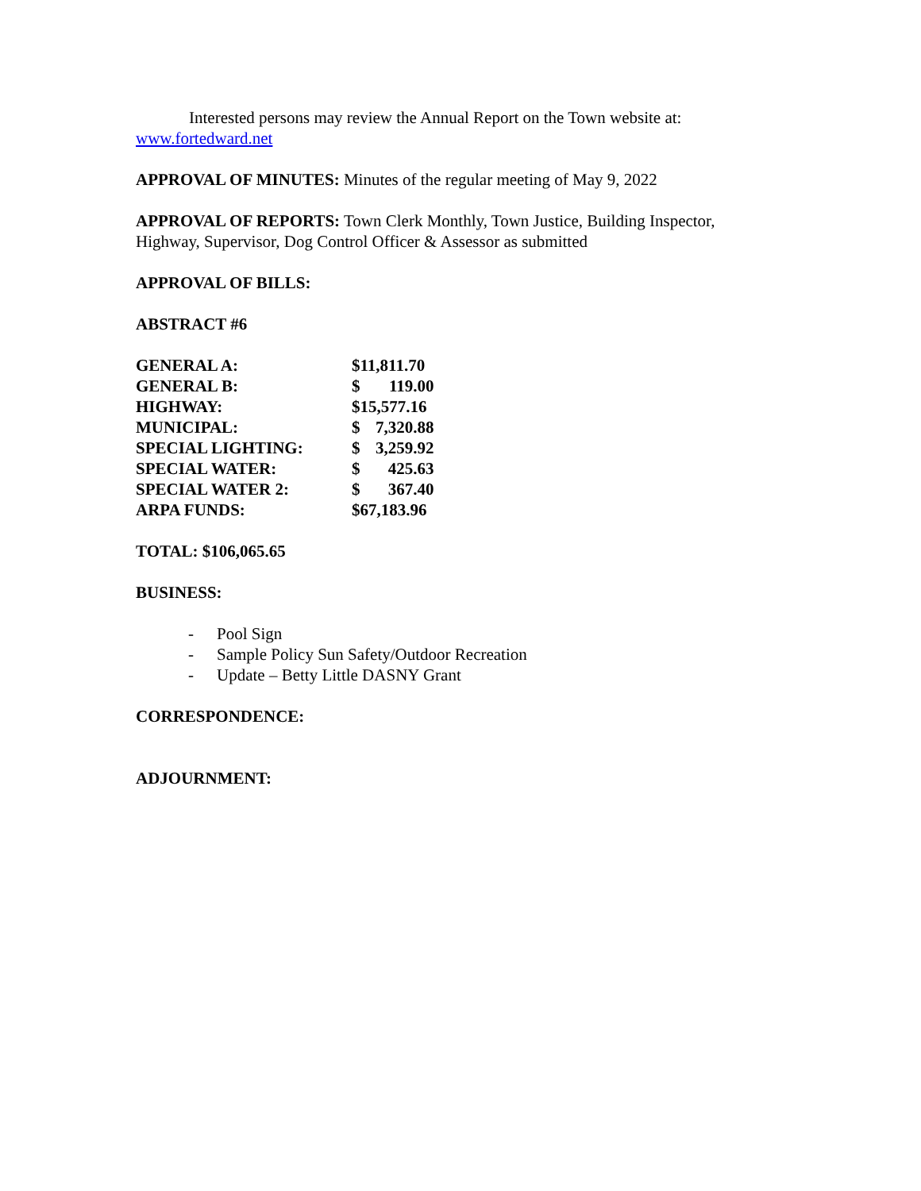Interested persons may review the Annual Report on the Town website at:
www.fortedward.net
APPROVAL OF MINUTES: Minutes of the regular meeting of May 9, 2022
APPROVAL OF REPORTS: Town Clerk Monthly, Town Justice, Building Inspector, Highway, Supervisor, Dog Control Officer & Assessor as submitted
APPROVAL OF BILLS:
ABSTRACT #6
| GENERAL A: | $11,811.70 | |
| GENERAL B: | $ | 119.00 |
| HIGHWAY: | $15,577.16 | |
| MUNICIPAL: | $ | 7,320.88 |
| SPECIAL LIGHTING: | $ | 3,259.92 |
| SPECIAL WATER: | $ | 425.63 |
| SPECIAL WATER 2: | $ | 367.40 |
| ARPA FUNDS: | $67,183.96 | |
TOTAL: $106,065.65
BUSINESS:
- Pool Sign
- Sample Policy Sun Safety/Outdoor Recreation
- Update – Betty Little DASNY Grant
CORRESPONDENCE:
ADJOURNMENT: